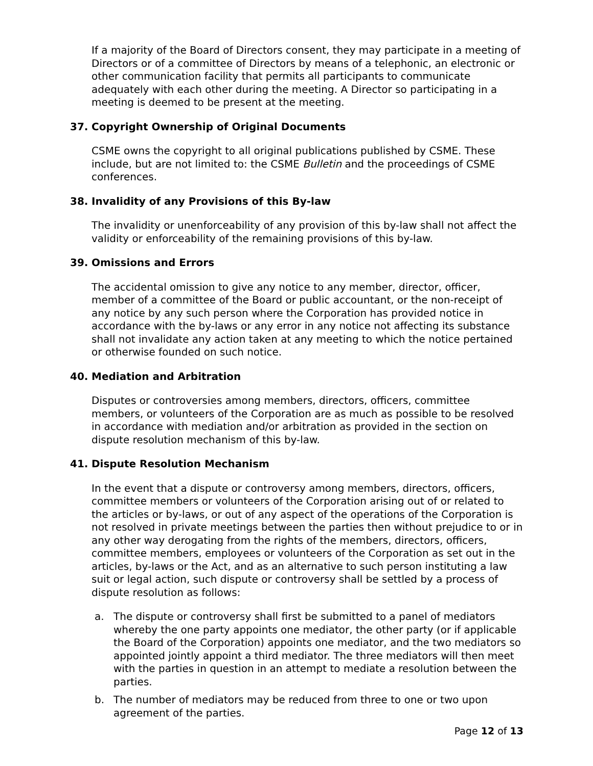If a majority of the Board of Directors consent, they may participate in a meeting of Directors or of a committee of Directors by means of a telephonic, an electronic or other communication facility that permits all participants to communicate adequately with each other during the meeting. A Director so participating in a meeting is deemed to be present at the meeting.
37. Copyright Ownership of Original Documents
CSME owns the copyright to all original publications published by CSME. These include, but are not limited to: the CSME Bulletin and the proceedings of CSME conferences.
38. Invalidity of any Provisions of this By-law
The invalidity or unenforceability of any provision of this by-law shall not affect the validity or enforceability of the remaining provisions of this by-law.
39. Omissions and Errors
The accidental omission to give any notice to any member, director, officer, member of a committee of the Board or public accountant, or the non-receipt of any notice by any such person where the Corporation has provided notice in accordance with the by-laws or any error in any notice not affecting its substance shall not invalidate any action taken at any meeting to which the notice pertained or otherwise founded on such notice.
40. Mediation and Arbitration
Disputes or controversies among members, directors, officers, committee members, or volunteers of the Corporation are as much as possible to be resolved in accordance with mediation and/or arbitration as provided in the section on dispute resolution mechanism of this by-law.
41. Dispute Resolution Mechanism
In the event that a dispute or controversy among members, directors, officers, committee members or volunteers of the Corporation arising out of or related to the articles or by-laws, or out of any aspect of the operations of the Corporation is not resolved in private meetings between the parties then without prejudice to or in any other way derogating from the rights of the members, directors, officers, committee members, employees or volunteers of the Corporation as set out in the articles, by-laws or the Act, and as an alternative to such person instituting a law suit or legal action, such dispute or controversy shall be settled by a process of dispute resolution as follows:
a. The dispute or controversy shall first be submitted to a panel of mediators whereby the one party appoints one mediator, the other party (or if applicable the Board of the Corporation) appoints one mediator, and the two mediators so appointed jointly appoint a third mediator. The three mediators will then meet with the parties in question in an attempt to mediate a resolution between the parties.
b. The number of mediators may be reduced from three to one or two upon agreement of the parties.
Page 12 of 13